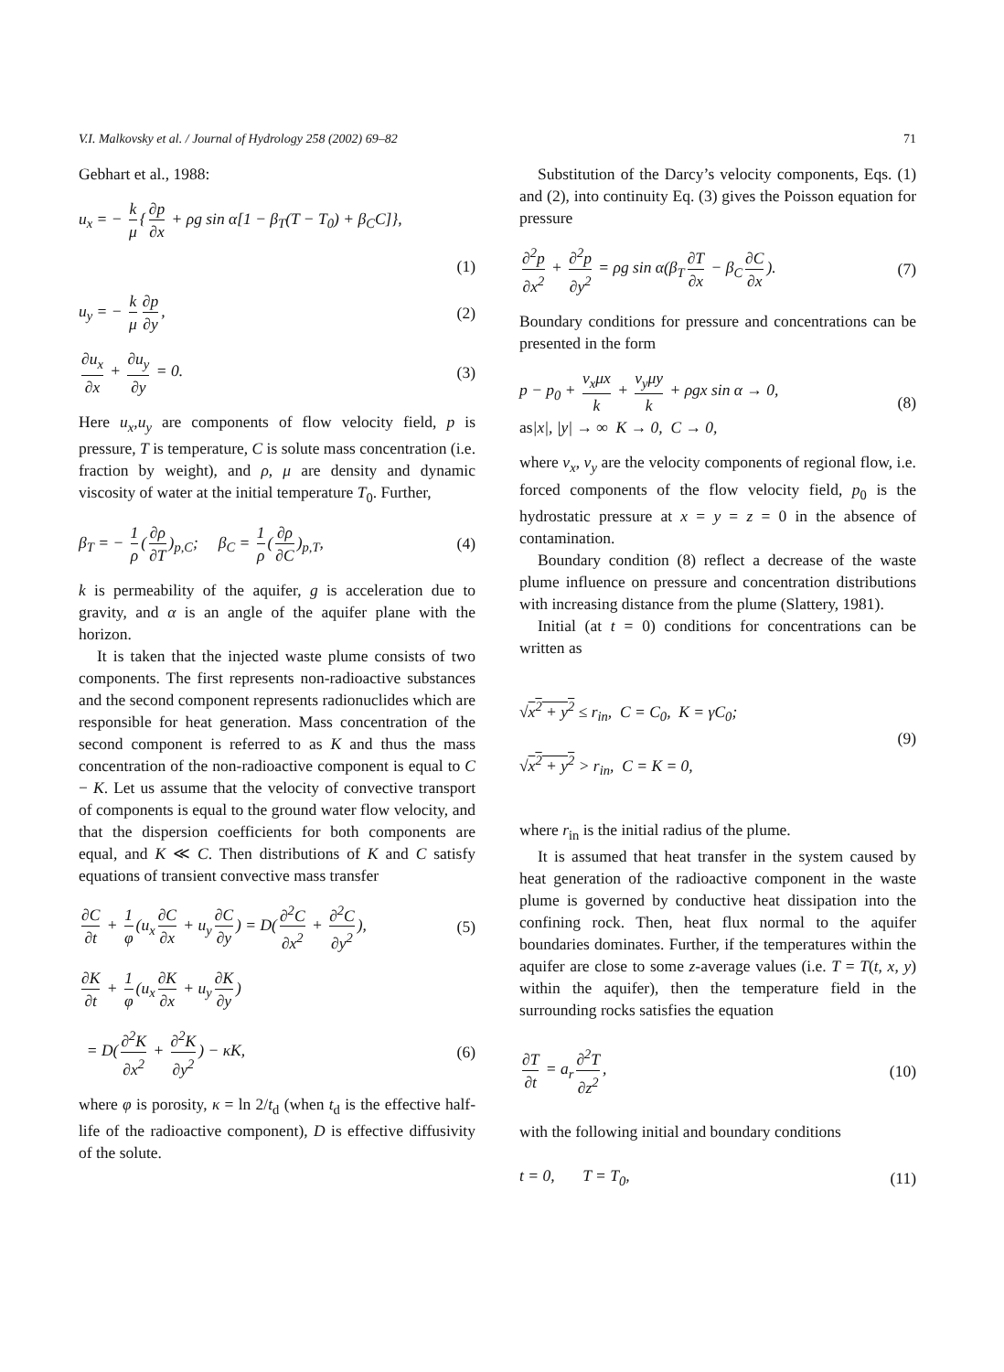V.I. Malkovsky et al. / Journal of Hydrology 258 (2002) 69–82 71
Gebhart et al., 1988:
u<sub>x</sub> = − k μ { ∂p ∂x + ρg sin α[1 − β<sub>T</sub>(T − T<sub>0</sub>) + β<sub>C</sub>C]},
(1)
u<sub>y</sub> = − k μ ∂p ∂y, (2)
∂u<sub>x</sub> ∂x + ∂u<sub>y</sub> ∂y = 0. (3)
Here u<sub>x</sub>,u<sub>y</sub> are components of flow velocity field, p is pressure, T is temperature, C is solute mass concentration (i.e. fraction by weight), and ρ, μ are density and dynamic viscosity of water at the initial temperature T<sub>0</sub>. Further,
β<sub>T</sub> = − 1 ρ (∂ρ ∂T)<sub>p,C</sub>; β<sub>C</sub> = 1 ρ (∂ρ ∂C)<sub>p,T</sub>, (4)
k is permeability of the aquifer, g is acceleration due to gravity, and α is an angle of the aquifer plane with the horizon.
It is taken that the injected waste plume consists of two components. The first represents non-radioactive substances and the second component represents radionuclides which are responsible for heat generation. Mass concentration of the second component is referred to as K and thus the mass concentration of the non-radioactive component is equal to C − K. Let us assume that the velocity of convective transport of components is equal to the ground water flow velocity, and that the dispersion coefficients for both components are equal, and K ≪ C. Then distributions of K and C satisfy equations of transient convective mass transfer
∂C ∂t + 1 φ (u<sub>x</sub> ∂C ∂x + u<sub>y</sub> ∂C ∂y) = D(∂<sup>2</sup>C ∂x<sup>2</sup> + ∂<sup>2</sup>C ∂y<sup>2</sup>), (5)
∂K ∂t + 1 φ (u<sub>x</sub> ∂K ∂x + u<sub>y</sub> ∂K ∂y)
= D(∂<sup>2</sup>K ∂x<sup>2</sup> + ∂<sup>2</sup>K ∂y<sup>2</sup>) − κK, (6)
where φ is porosity, κ = ln 2/t<sub>d</sub> (when t<sub>d</sub> is the effective half-life of the radioactive component), D is effective diffusivity of the solute.
Substitution of the Darcy’s velocity components, Eqs. (1) and (2), into continuity Eq. (3) gives the Poisson equation for pressure
∂<sup>2</sup>p ∂x<sup>2</sup> + ∂<sup>2</sup>p ∂y<sup>2</sup> = ρg sin α(β<sub>T</sub> ∂T ∂x − β<sub>C</sub> ∂C ∂x). (7)
Boundary conditions for pressure and concentrations can be presented in the form
p − p<sub>0</sub> + v<sub>x</sub>μx k + v<sub>y</sub>μy k + ρgx sin α → 0,
as|x|, |y| → ∞ K → 0, C → 0, (8)
where v<sub>x</sub>, v<sub>y</sub> are the velocity components of regional flow, i.e. forced components of the flow velocity field, p<sub>0</sub> is the hydrostatic pressure at x = y = z = 0 in the absence of contamination.
Boundary condition (8) reflect a decrease of the waste plume influence on pressure and concentration distributions with increasing distance from the plume (Slattery, 1981).
Initial (at t = 0) conditions for concentrations can be written as
√x<sup>2</sup> + y<sup>2</sup> ≤ r<sub>in</sub>, C = C<sub>0</sub>, K = γC<sub>0</sub>;
√x<sup>2</sup> + y<sup>2</sup> > r<sub>in</sub>, C = K = 0, (9)
where r<sub>in</sub> is the initial radius of the plume.
It is assumed that heat transfer in the system caused by heat generation of the radioactive component in the waste plume is governed by conductive heat dissipation into the confining rock. Then, heat flux normal to the aquifer boundaries dominates. Further, if the temperatures within the aquifer are close to some z-average values (i.e. T = T(t, x, y) within the aquifer), then the temperature field in the surrounding rocks satisfies the equation
∂T ∂t = a<sub>r</sub> ∂<sup>2</sup>T ∂z<sup>2</sup>, (10)
with the following initial and boundary conditions
t = 0, T = T<sub>0</sub>, (11)